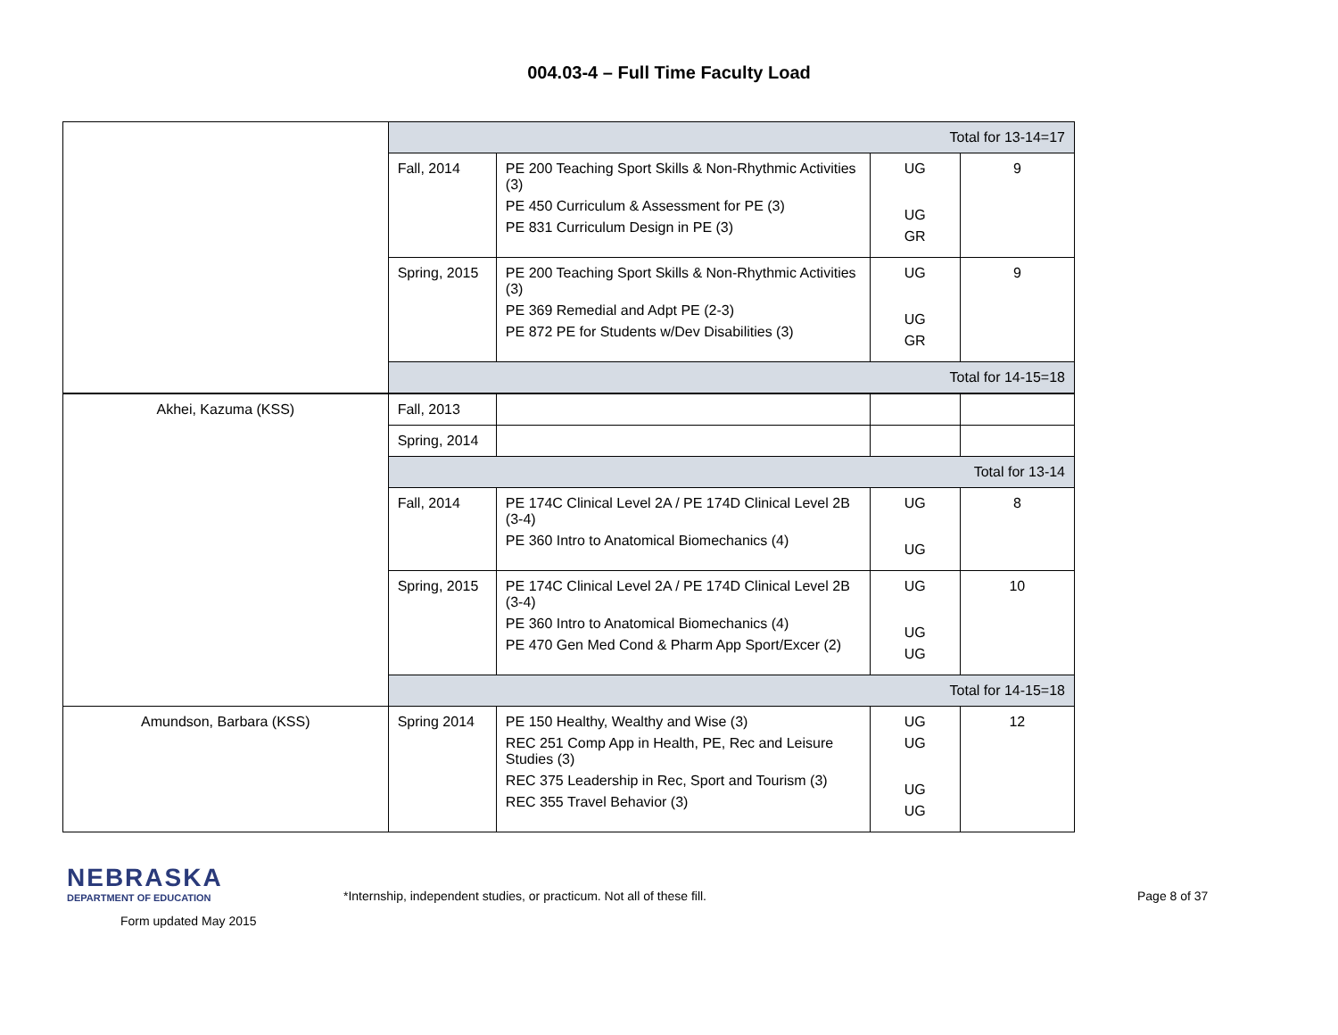004.03-4 – Full Time Faculty Load
| | Total for 13-14=17 | | | |
| | Fall, 2014 | PE 200 Teaching Sport Skills & Non-Rhythmic Activities (3) PE 450 Curriculum & Assessment for PE (3) PE 831 Curriculum Design in PE (3) | UG UG GR | 9 |
| | Spring, 2015 | PE 200 Teaching Sport Skills & Non-Rhythmic Activities (3) PE 369 Remedial and Adpt PE (2-3) PE 872 PE for Students w/Dev Disabilities (3) | UG UG GR | 9 |
| | Total for 14-15=18 | | | |
| Akhei, Kazuma (KSS) | Fall, 2013 | | | |
| | Spring, 2014 | | | |
| | Total for 13-14 | | | |
| | Fall, 2014 | PE 174C Clinical Level 2A / PE 174D Clinical Level 2B (3-4) PE 360 Intro to Anatomical Biomechanics (4) | UG UG | 8 |
| | Spring, 2015 | PE 174C Clinical Level 2A / PE 174D Clinical Level 2B (3-4) PE 360 Intro to Anatomical Biomechanics (4) PE 470 Gen Med Cond & Pharm App Sport/Excer (2) | UG UG UG | 10 |
| | Total for 14-15=18 | | | |
| Amundson, Barbara (KSS) | Spring 2014 | PE 150 Healthy, Wealthy and Wise (3) REC 251 Comp App in Health, PE, Rec and Leisure Studies (3) REC 375 Leadership in Rec, Sport and Tourism (3) REC 355 Travel Behavior (3) | UG UG UG UG | 12 |
NEBRASKA
DEPARTMENT OF EDUCATION
Form updated May 2015
*Internship, independent studies, or practicum. Not all of these fill.
Page 8 of 37